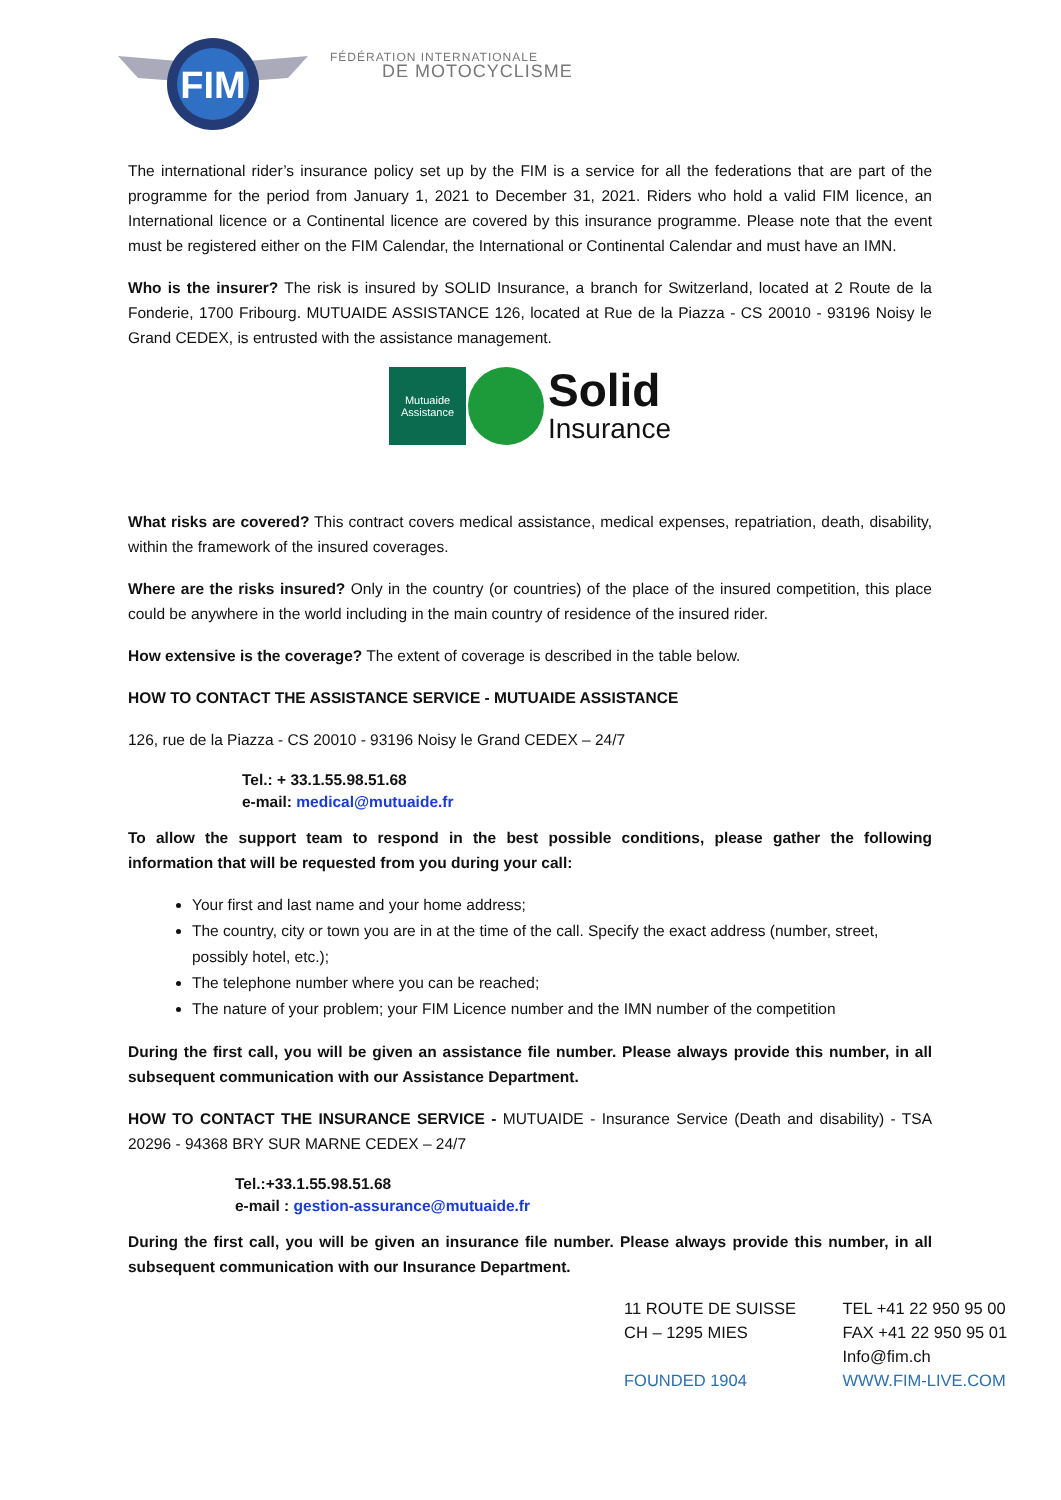FIM
FÉDÉRATION INTERNATIONALE
DE MOTOCYCLISME
The international rider’s insurance policy set up by the FIM is a service for all the federations that are part of the programme for the period from January 1, 2021 to December 31, 2021. Riders who hold a valid FIM licence, an International licence or a Continental licence are covered by this insurance programme. Please note that the event must be registered either on the FIM Calendar, the International or Continental Calendar and must have an IMN.
Who is the insurer? The risk is insured by SOLID Insurance, a branch for Switzerland, located at 2 Route de la Fonderie, 1700 Fribourg. MUTUAIDE ASSISTANCE 126, located at Rue de la Piazza - CS 20010 - 93196 Noisy le Grand CEDEX, is entrusted with the assistance management.
Mutuaide
Assistance
Solid
Insurance
What risks are covered? This contract covers medical assistance, medical expenses, repatriation, death, disability, within the framework of the insured coverages.
Where are the risks insured? Only in the country (or countries) of the place of the insured competition, this place could be anywhere in the world including in the main country of residence of the insured rider.
How extensive is the coverage? The extent of coverage is described in the table below.
HOW TO CONTACT THE ASSISTANCE SERVICE - MUTUAIDE ASSISTANCE
126, rue de la Piazza - CS 20010 - 93196 Noisy le Grand CEDEX – 24/7
Tel.: + 33.1.55.98.51.68
e-mail: medical@mutuaide.fr
To allow the support team to respond in the best possible conditions, please gather the following information that will be requested from you during your call:
Your first and last name and your home address;
The country, city or town you are in at the time of the call. Specify the exact address (number, street, possibly hotel, etc.);
The telephone number where you can be reached;
The nature of your problem; your FIM Licence number and the IMN number of the competition
During the first call, you will be given an assistance file number. Please always provide this number, in all subsequent communication with our Assistance Department.
HOW TO CONTACT THE INSURANCE SERVICE - MUTUAIDE - Insurance Service (Death and disability) - TSA 20296 - 94368 BRY SUR MARNE CEDEX – 24/7
Tel.:+33.1.55.98.51.68
e-mail : gestion-assurance@mutuaide.fr
During the first call, you will be given an insurance file number. Please always provide this number, in all subsequent communication with our Insurance Department.
11 ROUTE DE SUISSE
CH – 1295 MIES
FOUNDED 1904
TEL +41 22 950 95 00
FAX +41 22 950 95 01
Info@fim.ch
WWW.FIM-LIVE.COM